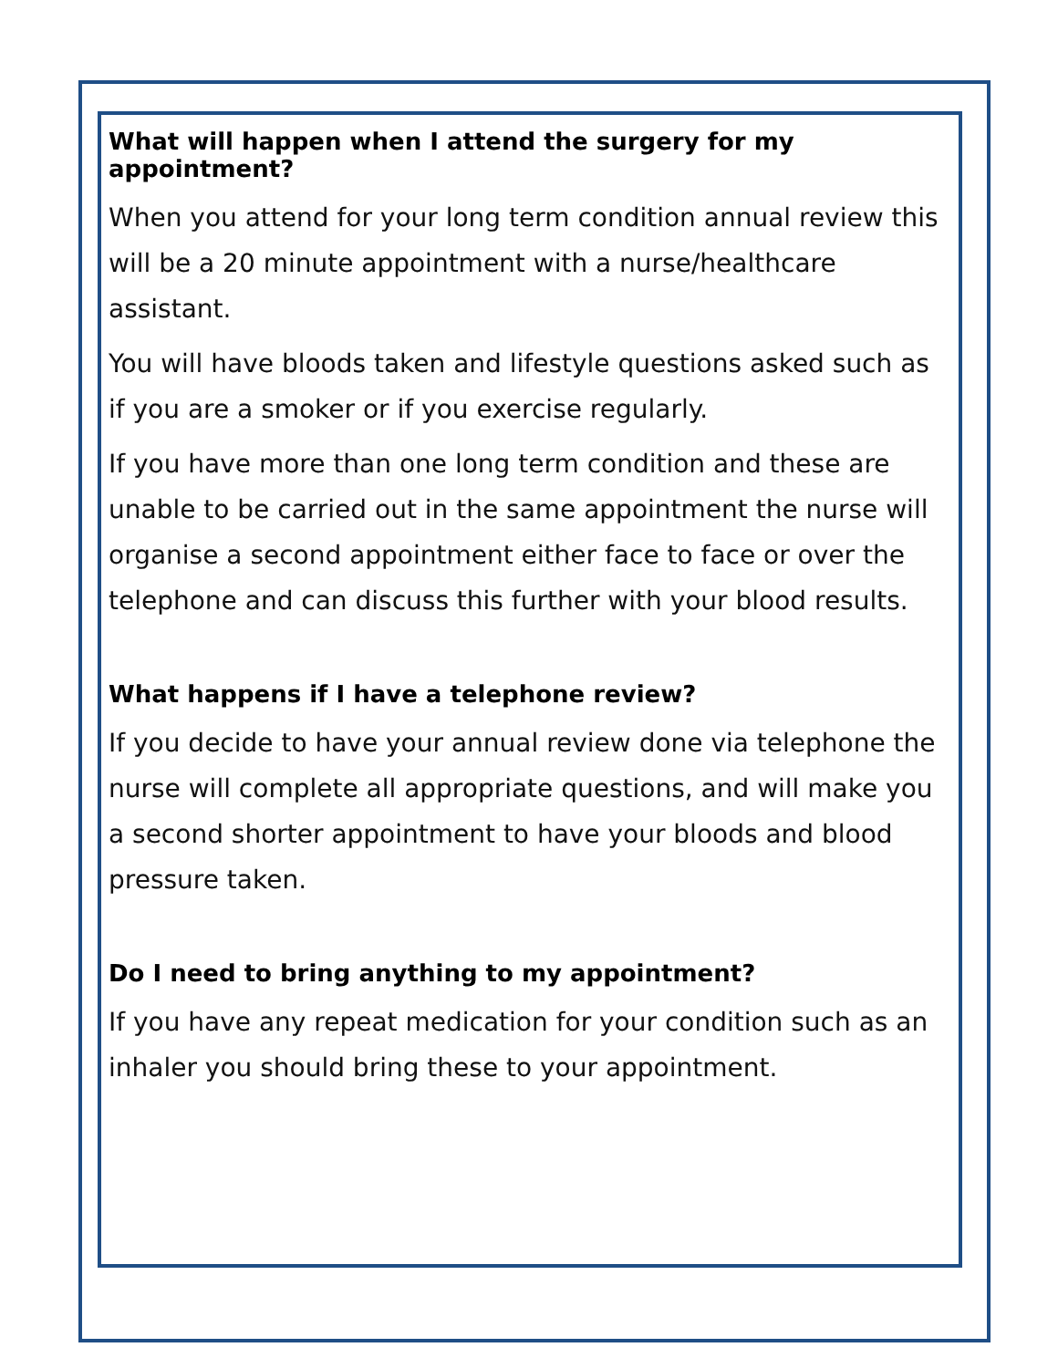What will happen when I attend the surgery for my appointment?
When you attend for your long term condition annual review this will be a 20 minute appointment with a nurse/healthcare assistant.
You will have bloods taken and lifestyle questions asked such as if you are a smoker or if you exercise regularly.
If you have more than one long term condition and these are unable to be carried out in the same appointment the nurse will organise a second appointment either face to face or over the telephone and can discuss this further with your blood results.
What happens if I have a telephone review?
If you decide to have your annual review done via telephone the nurse will complete all appropriate questions, and will make you a second shorter appointment to have your bloods and blood pressure taken.
Do I need to bring anything to my appointment?
If you have any repeat medication for your condition such as an inhaler you should bring these to your appointment.